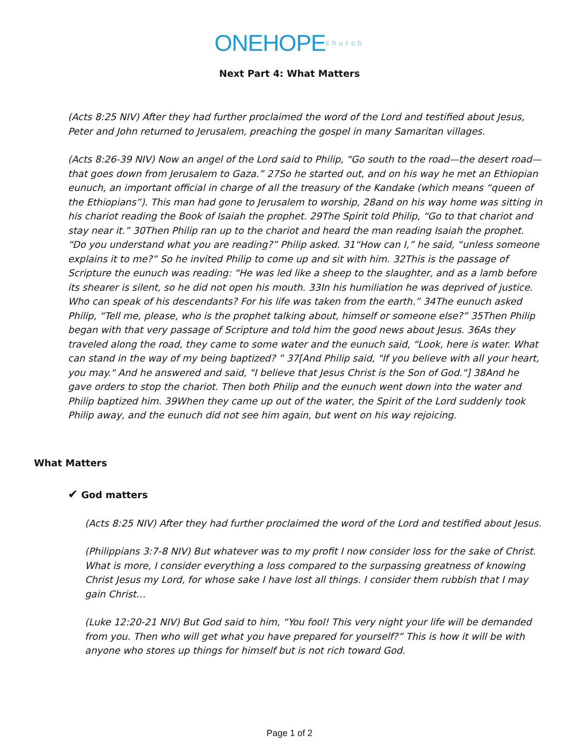ONEHOPEchurch
Next Part 4: What Matters
(Acts 8:25 NIV) After they had further proclaimed the word of the Lord and testified about Jesus, Peter and John returned to Jerusalem, preaching the gospel in many Samaritan villages.
(Acts 8:26-39 NIV) Now an angel of the Lord said to Philip, “Go south to the road—the desert road—that goes down from Jerusalem to Gaza.” 27So he started out, and on his way he met an Ethiopian eunuch, an important official in charge of all the treasury of the Kandake (which means “queen of the Ethiopians”). This man had gone to Jerusalem to worship, 28and on his way home was sitting in his chariot reading the Book of Isaiah the prophet. 29The Spirit told Philip, “Go to that chariot and stay near it.” 30Then Philip ran up to the chariot and heard the man reading Isaiah the prophet. “Do you understand what you are reading?” Philip asked. 31“How can I,” he said, “unless someone explains it to me?” So he invited Philip to come up and sit with him. 32This is the passage of Scripture the eunuch was reading: “He was led like a sheep to the slaughter, and as a lamb before its shearer is silent, so he did not open his mouth. 33In his humiliation he was deprived of justice. Who can speak of his descendants? For his life was taken from the earth.” 34The eunuch asked Philip, “Tell me, please, who is the prophet talking about, himself or someone else?” 35Then Philip began with that very passage of Scripture and told him the good news about Jesus. 36As they traveled along the road, they came to some water and the eunuch said, “Look, here is water. What can stand in the way of my being baptized? ” 37[And Philip said, "If you believe with all your heart, you may." And he answered and said, "I believe that Jesus Christ is the Son of God."] 38And he gave orders to stop the chariot. Then both Philip and the eunuch went down into the water and Philip baptized him. 39When they came up out of the water, the Spirit of the Lord suddenly took Philip away, and the eunuch did not see him again, but went on his way rejoicing.
What Matters
✔ God matters
(Acts 8:25 NIV) After they had further proclaimed the word of the Lord and testified about Jesus.
(Philippians 3:7-8 NIV) But whatever was to my profit I now consider loss for the sake of Christ. What is more, I consider everything a loss compared to the surpassing greatness of knowing Christ Jesus my Lord, for whose sake I have lost all things. I consider them rubbish that I may gain Christ…
(Luke 12:20-21 NIV) But God said to him, “You fool! This very night your life will be demanded from you. Then who will get what you have prepared for yourself?” This is how it will be with anyone who stores up things for himself but is not rich toward God.
Page 1 of 2